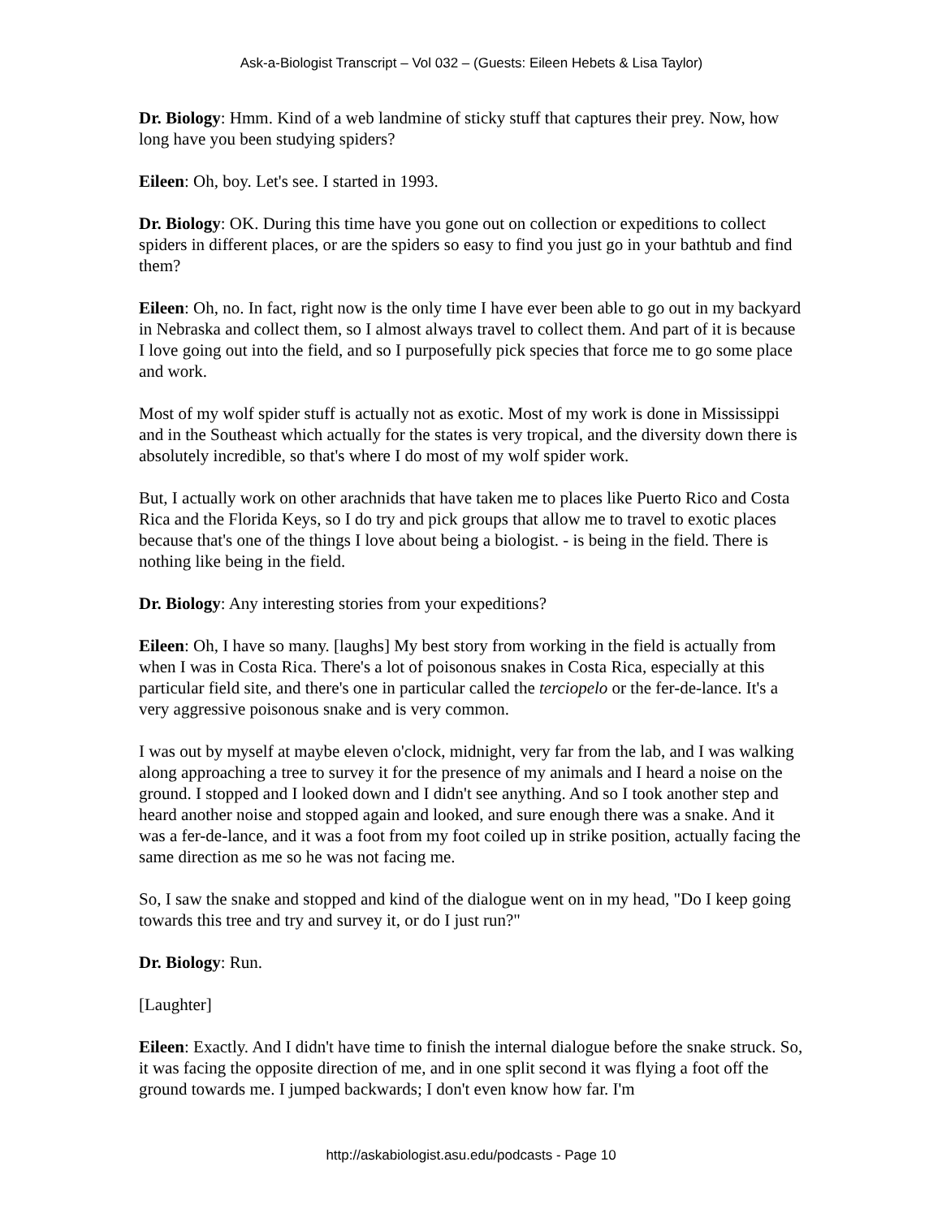Ask-a-Biologist Transcript – Vol 032 – (Guests: Eileen Hebets & Lisa Taylor)
Dr. Biology: Hmm. Kind of a web landmine of sticky stuff that captures their prey. Now, how long have you been studying spiders?
Eileen: Oh, boy. Let's see. I started in 1993.
Dr. Biology: OK. During this time have you gone out on collection or expeditions to collect spiders in different places, or are the spiders so easy to find you just go in your bathtub and find them?
Eileen: Oh, no. In fact, right now is the only time I have ever been able to go out in my backyard in Nebraska and collect them, so I almost always travel to collect them. And part of it is because I love going out into the field, and so I purposefully pick species that force me to go some place and work.
Most of my wolf spider stuff is actually not as exotic. Most of my work is done in Mississippi and in the Southeast which actually for the states is very tropical, and the diversity down there is absolutely incredible, so that's where I do most of my wolf spider work.
But, I actually work on other arachnids that have taken me to places like Puerto Rico and Costa Rica and the Florida Keys, so I do try and pick groups that allow me to travel to exotic places because that's one of the things I love about being a biologist. - is being in the field. There is nothing like being in the field.
Dr. Biology: Any interesting stories from your expeditions?
Eileen: Oh, I have so many. [laughs] My best story from working in the field is actually from when I was in Costa Rica. There's a lot of poisonous snakes in Costa Rica, especially at this particular field site, and there's one in particular called the terciopelo or the fer-de-lance. It's a very aggressive poisonous snake and is very common.
I was out by myself at maybe eleven o'clock, midnight, very far from the lab, and I was walking along approaching a tree to survey it for the presence of my animals and I heard a noise on the ground. I stopped and I looked down and I didn't see anything. And so I took another step and heard another noise and stopped again and looked, and sure enough there was a snake. And it was a fer-de-lance, and it was a foot from my foot coiled up in strike position, actually facing the same direction as me so he was not facing me.
So, I saw the snake and stopped and kind of the dialogue went on in my head, "Do I keep going towards this tree and try and survey it, or do I just run?"
Dr. Biology: Run.
[Laughter]
Eileen: Exactly. And I didn't have time to finish the internal dialogue before the snake struck. So, it was facing the opposite direction of me, and in one split second it was flying a foot off the ground towards me. I jumped backwards; I don't even know how far. I'm
http://askabiologist.asu.edu/podcasts - Page 10